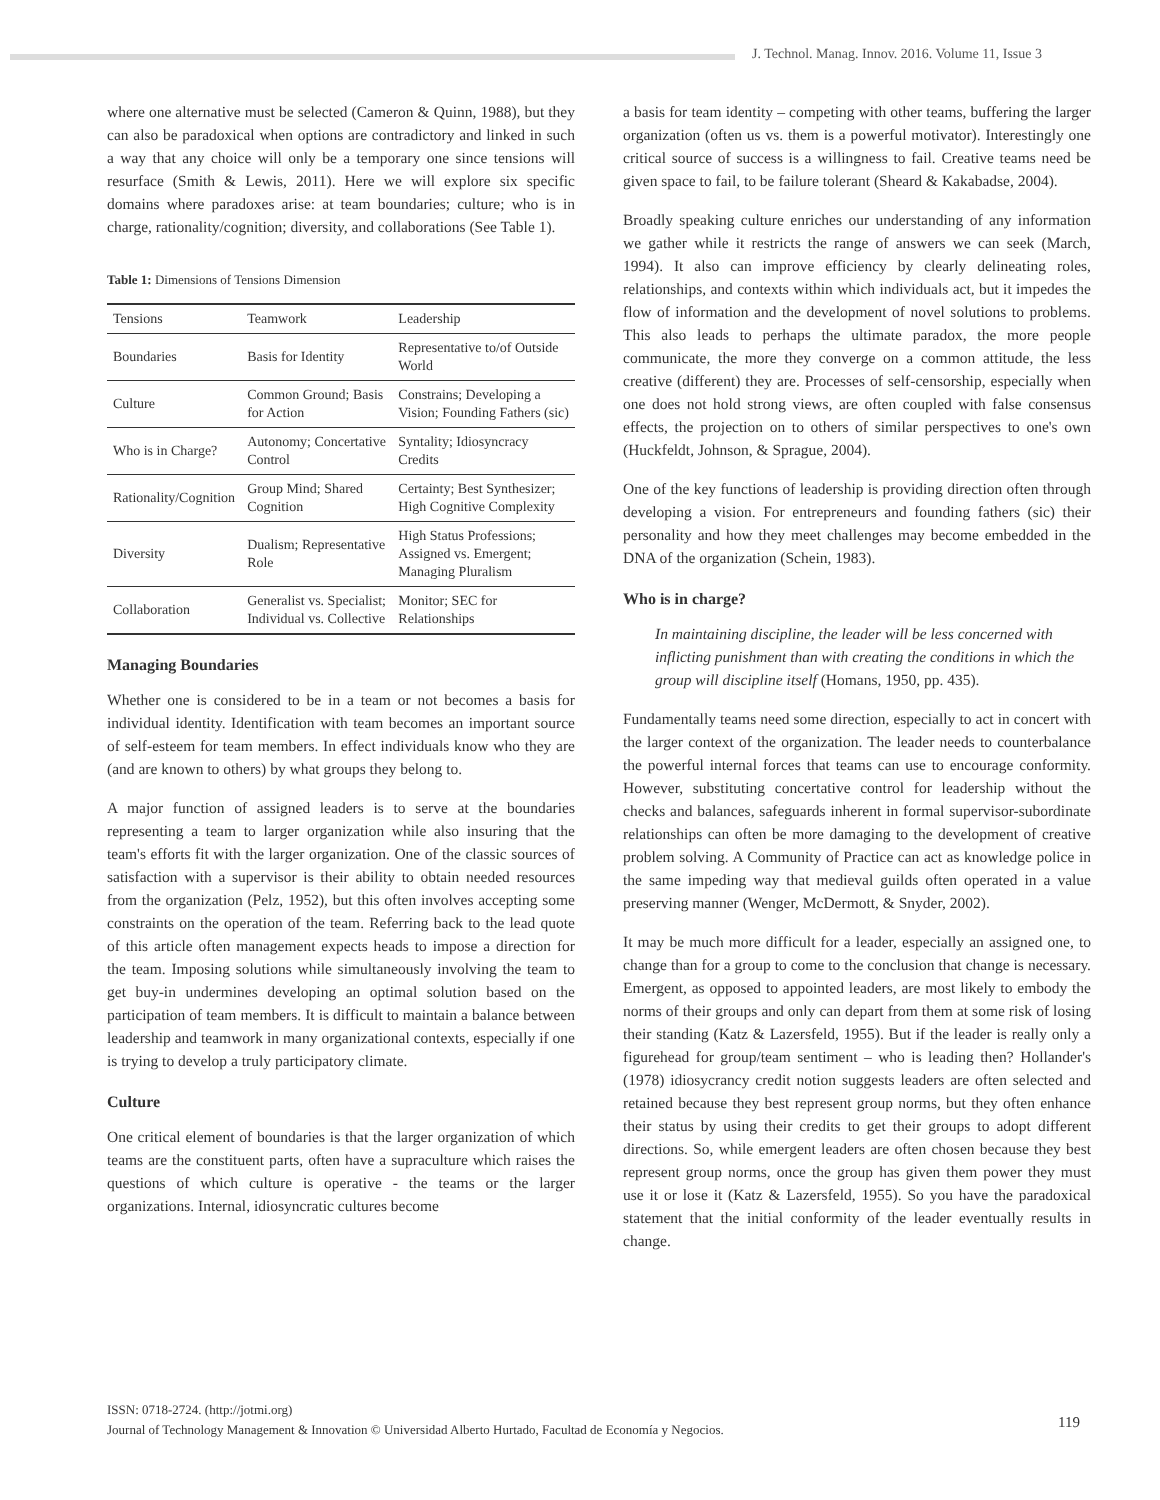J. Technol. Manag. Innov. 2016. Volume 11, Issue 3
where one alternative must be selected (Cameron & Quinn, 1988), but they can also be paradoxical when options are contradictory and linked in such a way that any choice will only be a temporary one since tensions will resurface (Smith & Lewis, 2011). Here we will explore six specific domains where paradoxes arise: at team boundaries; culture; who is in charge, rationality/cognition; diversity, and collaborations (See Table 1).
Table 1: Dimensions of Tensions Dimension
| Tensions | Teamwork | Leadership |
| --- | --- | --- |
| Boundaries | Basis for Identity | Representative to/of Outside World |
| Culture | Common Ground; Basis for Action | Constrains; Developing a Vision; Founding Fathers (sic) |
| Who is in Charge? | Autonomy; Concertative Control | Syntality; Idiosyncracy Credits |
| Rationality/Cognition | Group Mind; Shared Cognition | Certainty; Best Synthesizer; High Cognitive Complexity |
| Diversity | Dualism; Representative Role | High Status Professions; Assigned vs. Emergent; Managing Pluralism |
| Collaboration | Generalist vs. Specialist; Individual vs. Collective | Monitor; SEC for Relationships |
Managing Boundaries
Whether one is considered to be in a team or not becomes a basis for individual identity. Identification with team becomes an important source of self-esteem for team members. In effect individuals know who they are (and are known to others) by what groups they belong to.
A major function of assigned leaders is to serve at the boundaries representing a team to larger organization while also insuring that the team's efforts fit with the larger organization. One of the classic sources of satisfaction with a supervisor is their ability to obtain needed resources from the organization (Pelz, 1952), but this often involves accepting some constraints on the operation of the team. Referring back to the lead quote of this article often management expects heads to impose a direction for the team. Imposing solutions while simultaneously involving the team to get buy-in undermines developing an optimal solution based on the participation of team members. It is difficult to maintain a balance between leadership and teamwork in many organizational contexts, especially if one is trying to develop a truly participatory climate.
Culture
One critical element of boundaries is that the larger organization of which teams are the constituent parts, often have a supraculture which raises the questions of which culture is operative - the teams or the larger organizations. Internal, idiosyncratic cultures become
a basis for team identity – competing with other teams, buffering the larger organization (often us vs. them is a powerful motivator). Interestingly one critical source of success is a willingness to fail. Creative teams need be given space to fail, to be failure tolerant (Sheard & Kakabadse, 2004).
Broadly speaking culture enriches our understanding of any information we gather while it restricts the range of answers we can seek (March, 1994). It also can improve efficiency by clearly delineating roles, relationships, and contexts within which individuals act, but it impedes the flow of information and the development of novel solutions to problems. This also leads to perhaps the ultimate paradox, the more people communicate, the more they converge on a common attitude, the less creative (different) they are. Processes of self-censorship, especially when one does not hold strong views, are often coupled with false consensus effects, the projection on to others of similar perspectives to one's own (Huckfeldt, Johnson, & Sprague, 2004).
One of the key functions of leadership is providing direction often through developing a vision. For entrepreneurs and founding fathers (sic) their personality and how they meet challenges may become embedded in the DNA of the organization (Schein, 1983).
Who is in charge?
In maintaining discipline, the leader will be less concerned with inflicting punishment than with creating the conditions in which the group will discipline itself (Homans, 1950, pp. 435).
Fundamentally teams need some direction, especially to act in concert with the larger context of the organization. The leader needs to counterbalance the powerful internal forces that teams can use to encourage conformity. However, substituting concertative control for leadership without the checks and balances, safeguards inherent in formal supervisor-subordinate relationships can often be more damaging to the development of creative problem solving. A Community of Practice can act as knowledge police in the same impeding way that medieval guilds often operated in a value preserving manner (Wenger, McDermott, & Snyder, 2002).
It may be much more difficult for a leader, especially an assigned one, to change than for a group to come to the conclusion that change is necessary. Emergent, as opposed to appointed leaders, are most likely to embody the norms of their groups and only can depart from them at some risk of losing their standing (Katz & Lazersfeld, 1955). But if the leader is really only a figurehead for group/team sentiment – who is leading then? Hollander's (1978) idiosycrancy credit notion suggests leaders are often selected and retained because they best represent group norms, but they often enhance their status by using their credits to get their groups to adopt different directions. So, while emergent leaders are often chosen because they best represent group norms, once the group has given them power they must use it or lose it (Katz & Lazersfeld, 1955). So you have the paradoxical statement that the initial conformity of the leader eventually results in change.
ISSN: 0718-2724. (http://jotmi.org)
Journal of Technology Management & Innovation © Universidad Alberto Hurtado, Facultad de Economía y Negocios.
119